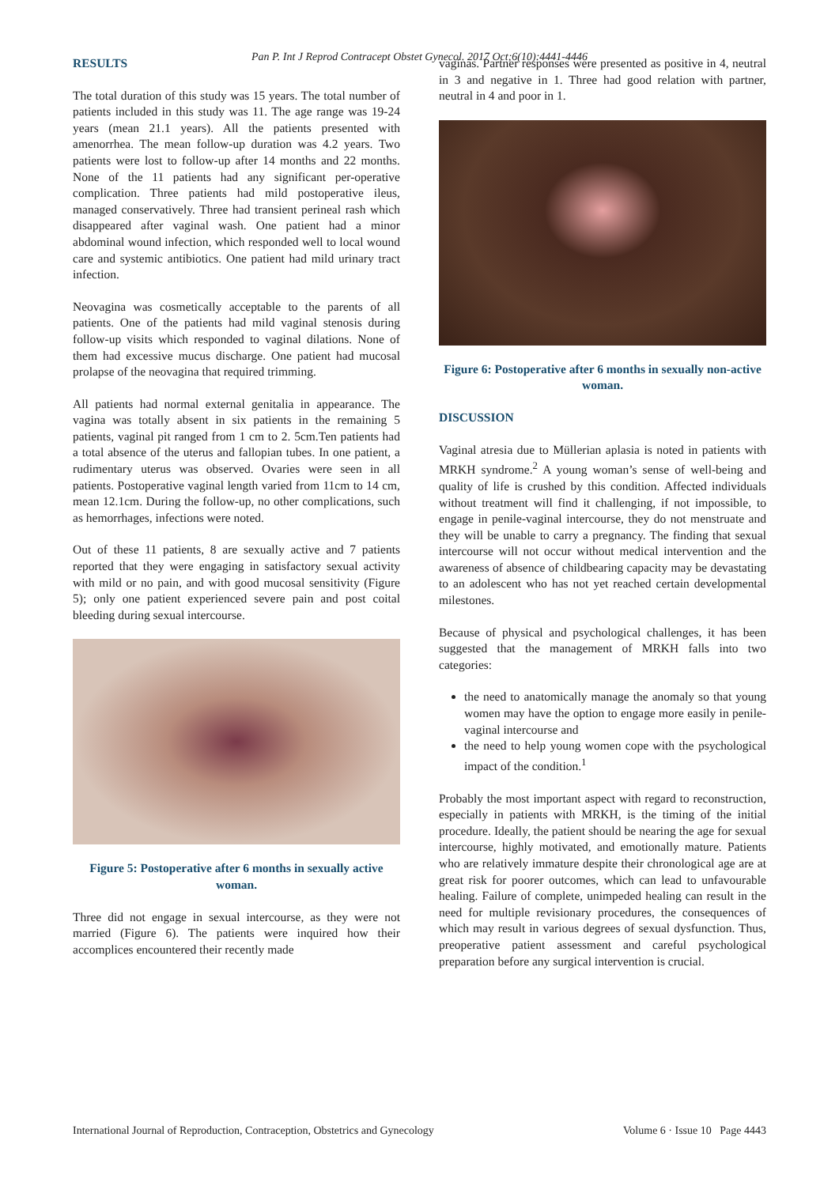Pan P. Int J Reprod Contracept Obstet Gynecol. 2017 Oct;6(10):4441-4446
RESULTS
The total duration of this study was 15 years. The total number of patients included in this study was 11. The age range was 19-24 years (mean 21.1 years). All the patients presented with amenorrhea. The mean follow-up duration was 4.2 years. Two patients were lost to follow-up after 14 months and 22 months. None of the 11 patients had any significant per-operative complication. Three patients had mild postoperative ileus, managed conservatively. Three had transient perineal rash which disappeared after vaginal wash. One patient had a minor abdominal wound infection, which responded well to local wound care and systemic antibiotics. One patient had mild urinary tract infection.
Neovagina was cosmetically acceptable to the parents of all patients. One of the patients had mild vaginal stenosis during follow-up visits which responded to vaginal dilations. None of them had excessive mucus discharge. One patient had mucosal prolapse of the neovagina that required trimming.
All patients had normal external genitalia in appearance. The vagina was totally absent in six patients in the remaining 5 patients, vaginal pit ranged from 1 cm to 2. 5cm.Ten patients had a total absence of the uterus and fallopian tubes. In one patient, a rudimentary uterus was observed. Ovaries were seen in all patients. Postoperative vaginal length varied from 11cm to 14 cm, mean 12.1cm. During the follow-up, no other complications, such as hemorrhages, infections were noted.
Out of these 11 patients, 8 are sexually active and 7 patients reported that they were engaging in satisfactory sexual activity with mild or no pain, and with good mucosal sensitivity (Figure 5); only one patient experienced severe pain and post coital bleeding during sexual intercourse.
Figure 5: Postoperative after 6 months in sexually active woman.
Three did not engage in sexual intercourse, as they were not married (Figure 6). The patients were inquired how their accomplices encountered their recently made
vaginas. Partner responses were presented as positive in 4, neutral in 3 and negative in 1. Three had good relation with partner, neutral in 4 and poor in 1.
Figure 6: Postoperative after 6 months in sexually non-active woman.
DISCUSSION
Vaginal atresia due to Müllerian aplasia is noted in patients with MRKH syndrome.<sup>2</sup> A young woman’s sense of well-being and quality of life is crushed by this condition. Affected individuals without treatment will find it challenging, if not impossible, to engage in penile-vaginal intercourse, they do not menstruate and they will be unable to carry a pregnancy. The finding that sexual intercourse will not occur without medical intervention and the awareness of absence of childbearing capacity may be devastating to an adolescent who has not yet reached certain developmental milestones.
Because of physical and psychological challenges, it has been suggested that the management of MRKH falls into two categories:
the need to anatomically manage the anomaly so that young women may have the option to engage more easily in penile-vaginal intercourse and
the need to help young women cope with the psychological impact of the condition.<sup>1</sup>
Probably the most important aspect with regard to reconstruction, especially in patients with MRKH, is the timing of the initial procedure. Ideally, the patient should be nearing the age for sexual intercourse, highly motivated, and emotionally mature. Patients who are relatively immature despite their chronological age are at great risk for poorer outcomes, which can lead to unfavourable healing. Failure of complete, unimpeded healing can result in the need for multiple revisionary procedures, the consequences of which may result in various degrees of sexual dysfunction. Thus, preoperative patient assessment and careful psychological preparation before any surgical intervention is crucial.
International Journal of Reproduction, Contraception, Obstetrics and Gynecology Volume 6 · Issue 10 Page 4443